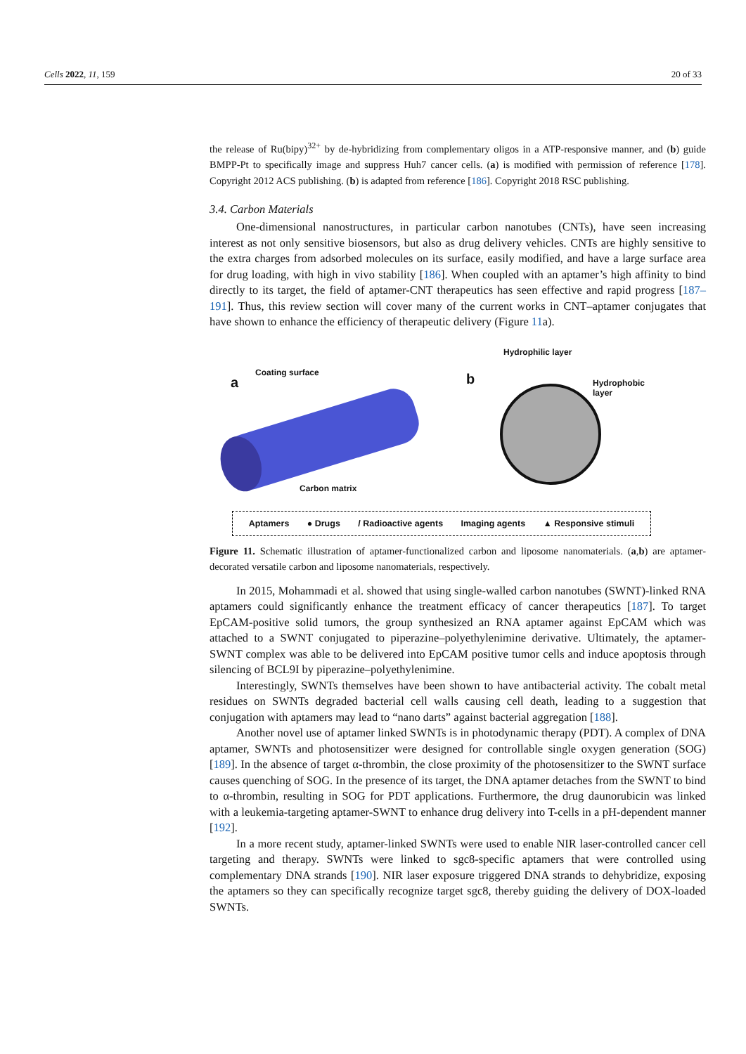Cells 2022, 11, 159 20 of 33
the release of Ru(bipy)<sup>32+</sup> by de-hybridizing from complementary oligos in a ATP-responsive manner, and (b) guide BMPP-Pt to specifically image and suppress Huh7 cancer cells. (a) is modified with permission of reference [178]. Copyright 2012 ACS publishing. (b) is adapted from reference [186]. Copyright 2018 RSC publishing.
3.4. Carbon Materials
One-dimensional nanostructures, in particular carbon nanotubes (CNTs), have seen increasing interest as not only sensitive biosensors, but also as drug delivery vehicles. CNTs are highly sensitive to the extra charges from adsorbed molecules on its surface, easily modified, and have a large surface area for drug loading, with high in vivo stability [186]. When coupled with an aptamer’s high affinity to bind directly to its target, the field of aptamer-CNT therapeutics has seen effective and rapid progress [187–191]. Thus, this review section will cover many of the current works in CNT–aptamer conjugates that have shown to enhance the efficiency of therapeutic delivery (Figure 11a).
a
Coating surface
Carbon matrix
b
Hydrophilic layer
Hydrophobic
layer
Aptamers ● Drugs / Radioactive agents Imaging agents ▲ Responsive stimuli
Figure 11. Schematic illustration of aptamer-functionalized carbon and liposome nanomaterials. (a,b) are aptamer-decorated versatile carbon and liposome nanomaterials, respectively.
In 2015, Mohammadi et al. showed that using single-walled carbon nanotubes (SWNT)-linked RNA aptamers could significantly enhance the treatment efficacy of cancer therapeutics [187]. To target EpCAM-positive solid tumors, the group synthesized an RNA aptamer against EpCAM which was attached to a SWNT conjugated to piperazine–polyethylenimine derivative. Ultimately, the aptamer-SWNT complex was able to be delivered into EpCAM positive tumor cells and induce apoptosis through silencing of BCL9I by piperazine–polyethylenimine.
Interestingly, SWNTs themselves have been shown to have antibacterial activity. The cobalt metal residues on SWNTs degraded bacterial cell walls causing cell death, leading to a suggestion that conjugation with aptamers may lead to “nano darts” against bacterial aggregation [188].
Another novel use of aptamer linked SWNTs is in photodynamic therapy (PDT). A complex of DNA aptamer, SWNTs and photosensitizer were designed for controllable single oxygen generation (SOG) [189]. In the absence of target α-thrombin, the close proximity of the photosensitizer to the SWNT surface causes quenching of SOG. In the presence of its target, the DNA aptamer detaches from the SWNT to bind to α-thrombin, resulting in SOG for PDT applications. Furthermore, the drug daunorubicin was linked with a leukemia-targeting aptamer-SWNT to enhance drug delivery into T-cells in a pH-dependent manner [192].
In a more recent study, aptamer-linked SWNTs were used to enable NIR laser-controlled cancer cell targeting and therapy. SWNTs were linked to sgc8-specific aptamers that were controlled using complementary DNA strands [190]. NIR laser exposure triggered DNA strands to dehybridize, exposing the aptamers so they can specifically recognize target sgc8, thereby guiding the delivery of DOX-loaded SWNTs.